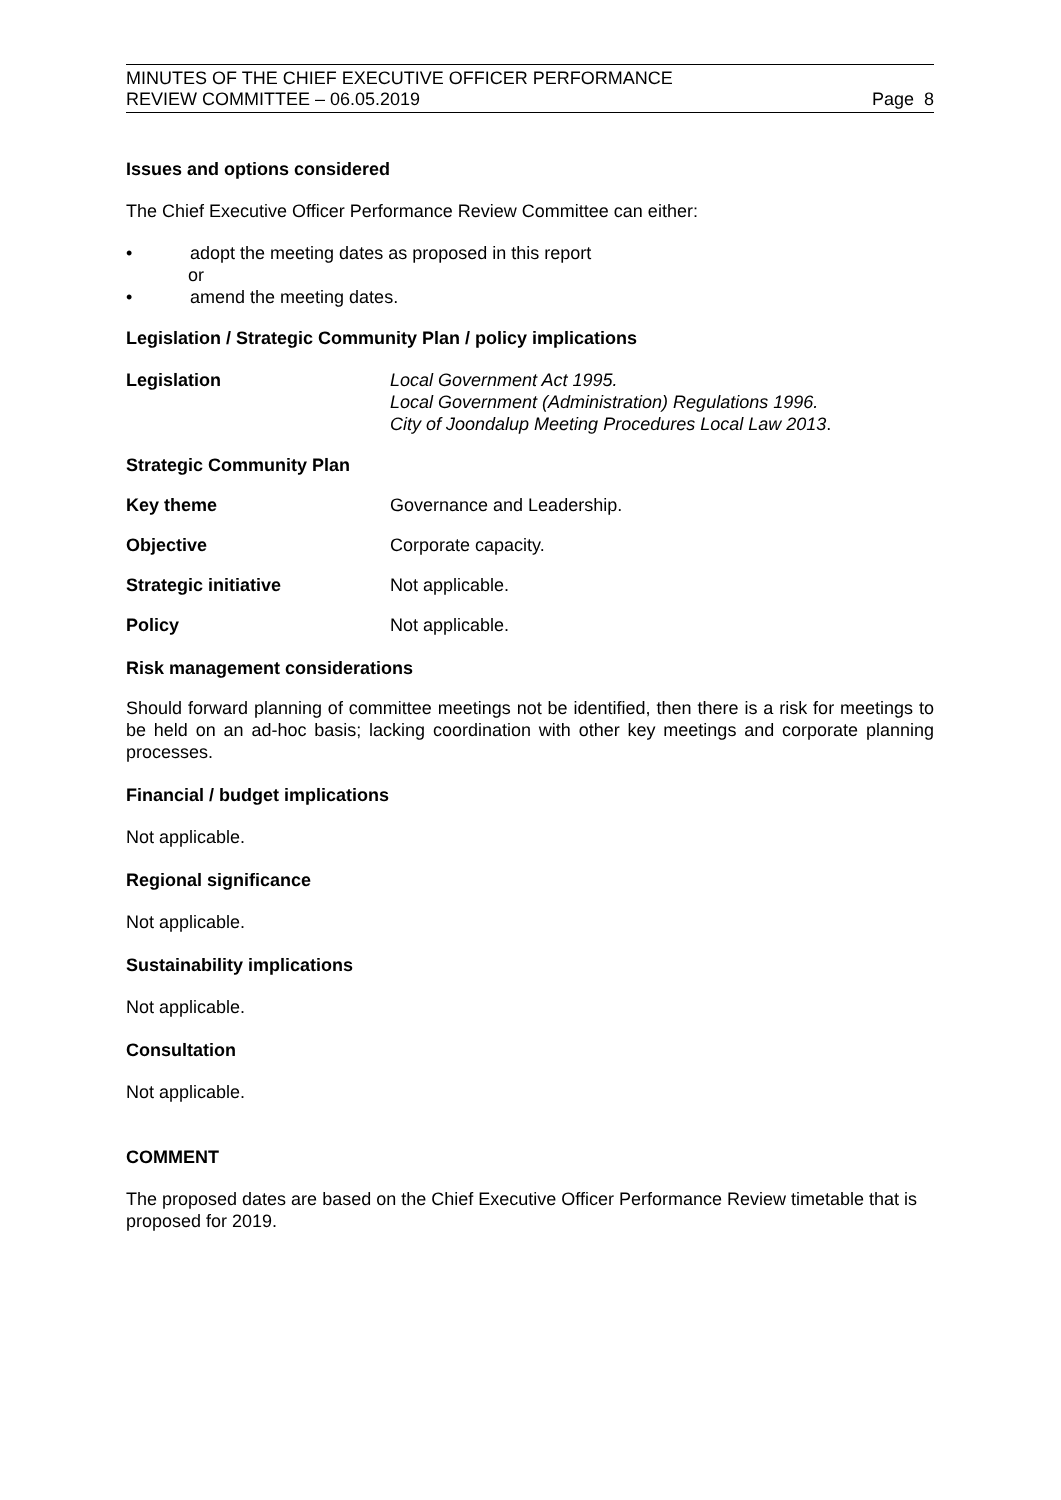MINUTES OF THE CHIEF EXECUTIVE OFFICER PERFORMANCE
REVIEW COMMITTEE – 06.05.2019
Page 8
Issues and options considered
The Chief Executive Officer Performance Review Committee can either:
• adopt the meeting dates as proposed in this report
or
• amend the meeting dates.
Legislation / Strategic Community Plan / policy implications
Legislation Local Government Act 1995.
Local Government (Administration) Regulations 1996.
City of Joondalup Meeting Procedures Local Law 2013.
Strategic Community Plan
Key theme Governance and Leadership.
Objective Corporate capacity.
Strategic initiative Not applicable.
Policy Not applicable.
Risk management considerations
Should forward planning of committee meetings not be identified, then there is a risk for meetings to be held on an ad-hoc basis; lacking coordination with other key meetings and corporate planning processes.
Financial / budget implications
Not applicable.
Regional significance
Not applicable.
Sustainability implications
Not applicable.
Consultation
Not applicable.
COMMENT
The proposed dates are based on the Chief Executive Officer Performance Review timetable that is proposed for 2019.